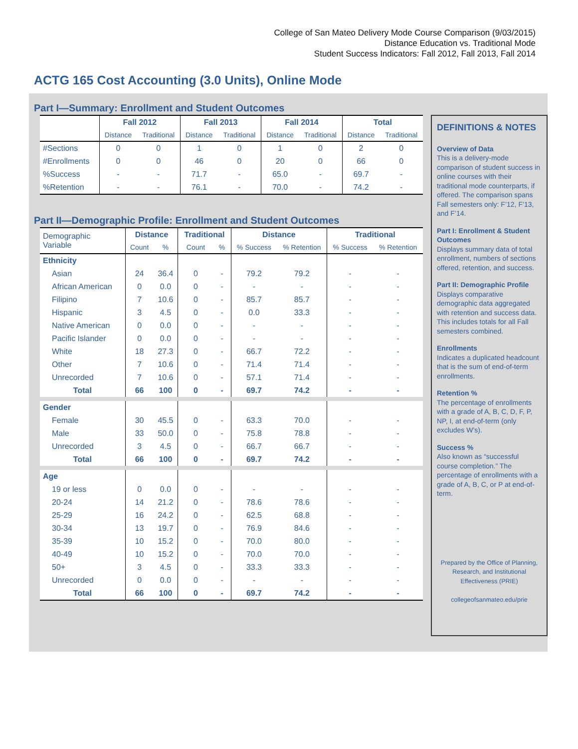College of San Mateo Delivery Mode Course Comparison (9/03/2015)
Distance Education vs. Traditional Mode
Student Success Indicators: Fall 2012, Fall 2013, Fall 2014
ACTG 165 Cost Accounting (3.0 Units), Online Mode
Part I—Summary: Enrollment and Student Outcomes
| | Fall 2012 | | Fall 2013 | | Fall 2014 | | Total | |
| --- | --- | --- | --- | --- | --- | --- | --- | --- |
| | Distance | Traditional | Distance | Traditional | Distance | Traditional | Distance | Traditional |
| #Sections | 0 | 0 | 1 | 0 | 1 | 0 | 2 | 0 |
| #Enrollments | 0 | 0 | 46 | 0 | 20 | 0 | 66 | 0 |
| %Success | - | - | 71.7 | - | 65.0 | - | 69.7 | - |
| %Retention | - | - | 76.1 | - | 70.0 | - | 74.2 | - |
Part II—Demographic Profile: Enrollment and Student Outcomes
| Demographic Variable | Distance | | Traditional | | Distance | | Traditional | |
| | Count | % | Count | % | % Success | % Retention | % Success | % Retention |
| Ethnicity | | | | | | | | |
| Asian | 24 | 36.4 | 0 | - | 79.2 | 79.2 | - | - |
| African American | 0 | 0.0 | 0 | - | - | - | - | - |
| Filipino | 7 | 10.6 | 0 | - | 85.7 | 85.7 | - | - |
| Hispanic | 3 | 4.5 | 0 | - | 0.0 | 33.3 | - | - |
| Native American | 0 | 0.0 | 0 | - | - | - | - | - |
| Pacific Islander | 0 | 0.0 | 0 | - | - | - | - | - |
| White | 18 | 27.3 | 0 | - | 66.7 | 72.2 | - | - |
| Other | 7 | 10.6 | 0 | - | 71.4 | 71.4 | - | - |
| Unrecorded | 7 | 10.6 | 0 | - | 57.1 | 71.4 | - | - |
| Total | 66 | 100 | 0 | - | 69.7 | 74.2 | - | - |
| Gender | | | | | | | | |
| Female | 30 | 45.5 | 0 | - | 63.3 | 70.0 | - | - |
| Male | 33 | 50.0 | 0 | - | 75.8 | 78.8 | - | - |
| Unrecorded | 3 | 4.5 | 0 | - | 66.7 | 66.7 | - | - |
| Total | 66 | 100 | 0 | - | 69.7 | 74.2 | - | - |
| Age | | | | | | | | |
| 19 or less | 0 | 0.0 | 0 | - | - | - | - | - |
| 20-24 | 14 | 21.2 | 0 | - | 78.6 | 78.6 | - | - |
| 25-29 | 16 | 24.2 | 0 | - | 62.5 | 68.8 | - | - |
| 30-34 | 13 | 19.7 | 0 | - | 76.9 | 84.6 | - | - |
| 35-39 | 10 | 15.2 | 0 | - | 70.0 | 80.0 | - | - |
| 40-49 | 10 | 15.2 | 0 | - | 70.0 | 70.0 | - | - |
| 50+ | 3 | 4.5 | 0 | - | 33.3 | 33.3 | - | - |
| Unrecorded | 0 | 0.0 | 0 | - | - | - | - | - |
| Total | 66 | 100 | 0 | - | 69.7 | 74.2 | - | - |
DEFINITIONS & NOTES
Overview of Data
This is a delivery-mode comparison of student success in online courses with their traditional mode counterparts, if offered. The comparison spans Fall semesters only: F’12, F’13, and F’14.
Part I: Enrollment & Student Outcomes
Displays summary data of total enrollment, numbers of sections offered, retention, and success.
Part II: Demographic Profile
Displays comparative demographic data aggregated with retention and success data. This includes totals for all Fall semesters combined.
Enrollments
Indicates a duplicated headcount that is the sum of end-of-term enrollments.
Retention %
The percentage of enrollments with a grade of A, B, C, D, F, P, NP, I, at end-of-term (only excludes W’s).
Success %
Also known as “successful course completion.” The percentage of enrollments with a grade of A, B, C, or P at end-of-term.
Prepared by the Office of Planning, Research, and Institutional Effectiveness (PRIE)
collegeofsanmateo.edu/prie